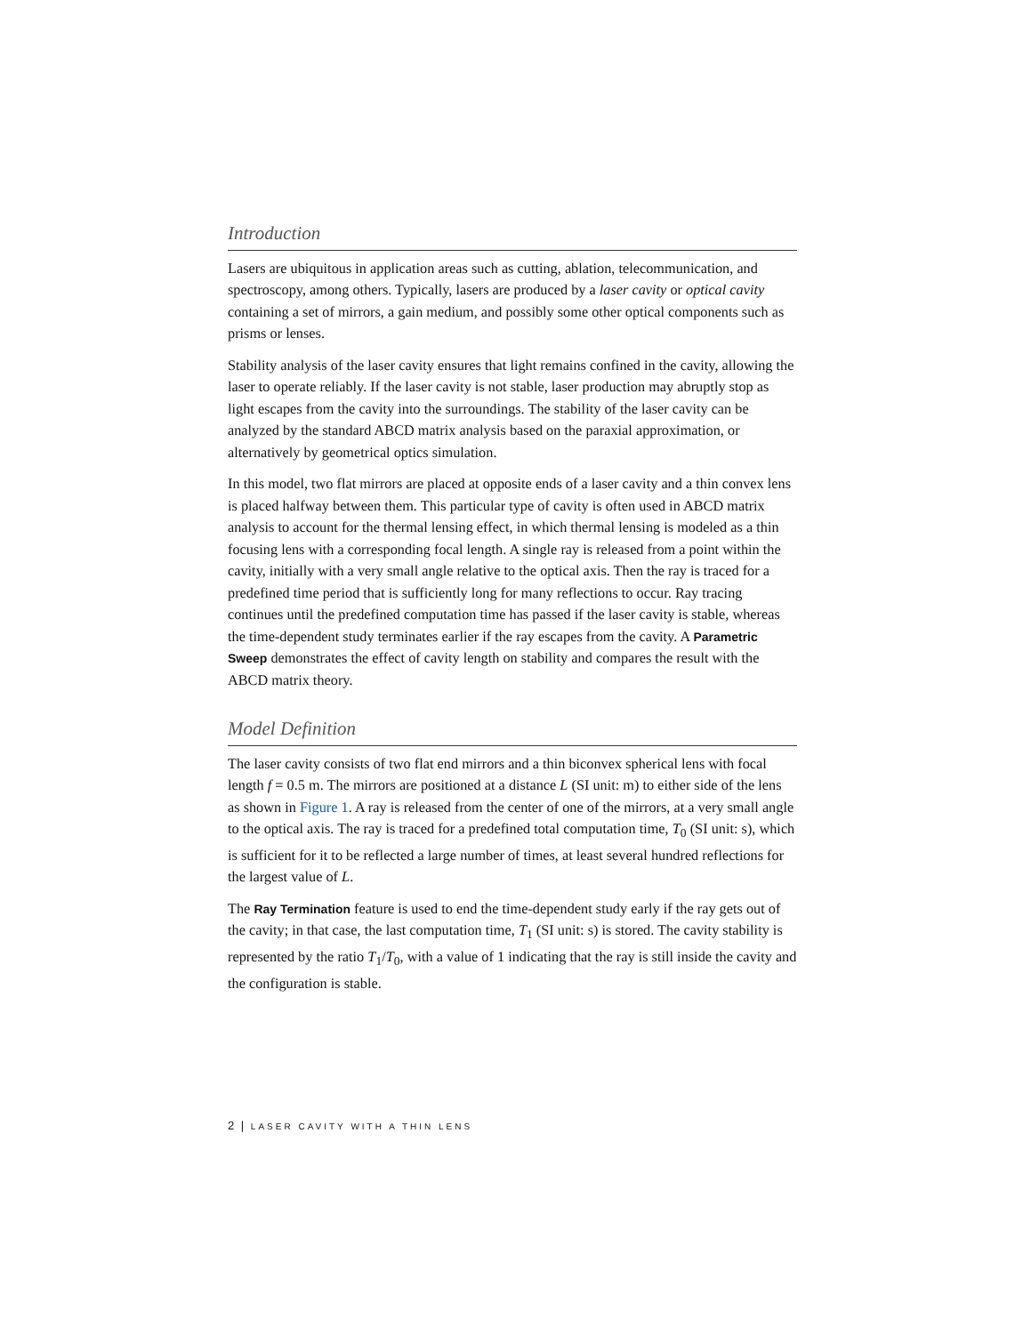Introduction
Lasers are ubiquitous in application areas such as cutting, ablation, telecommunication, and spectroscopy, among others. Typically, lasers are produced by a laser cavity or optical cavity containing a set of mirrors, a gain medium, and possibly some other optical components such as prisms or lenses.
Stability analysis of the laser cavity ensures that light remains confined in the cavity, allowing the laser to operate reliably. If the laser cavity is not stable, laser production may abruptly stop as light escapes from the cavity into the surroundings. The stability of the laser cavity can be analyzed by the standard ABCD matrix analysis based on the paraxial approximation, or alternatively by geometrical optics simulation.
In this model, two flat mirrors are placed at opposite ends of a laser cavity and a thin convex lens is placed halfway between them. This particular type of cavity is often used in ABCD matrix analysis to account for the thermal lensing effect, in which thermal lensing is modeled as a thin focusing lens with a corresponding focal length. A single ray is released from a point within the cavity, initially with a very small angle relative to the optical axis. Then the ray is traced for a predefined time period that is sufficiently long for many reflections to occur. Ray tracing continues until the predefined computation time has passed if the laser cavity is stable, whereas the time-dependent study terminates earlier if the ray escapes from the cavity. A Parametric Sweep demonstrates the effect of cavity length on stability and compares the result with the ABCD matrix theory.
Model Definition
The laser cavity consists of two flat end mirrors and a thin biconvex spherical lens with focal length f = 0.5 m. The mirrors are positioned at a distance L (SI unit: m) to either side of the lens as shown in Figure 1. A ray is released from the center of one of the mirrors, at a very small angle to the optical axis. The ray is traced for a predefined total computation time, T<sub>0</sub> (SI unit: s), which is sufficient for it to be reflected a large number of times, at least several hundred reflections for the largest value of L.
The Ray Termination feature is used to end the time-dependent study early if the ray gets out of the cavity; in that case, the last computation time, T<sub>1</sub> (SI unit: s) is stored. The cavity stability is represented by the ratio T<sub>1</sub>/T<sub>0</sub>, with a value of 1 indicating that the ray is still inside the cavity and the configuration is stable.
2 | LASER CAVITY WITH A THIN LENS